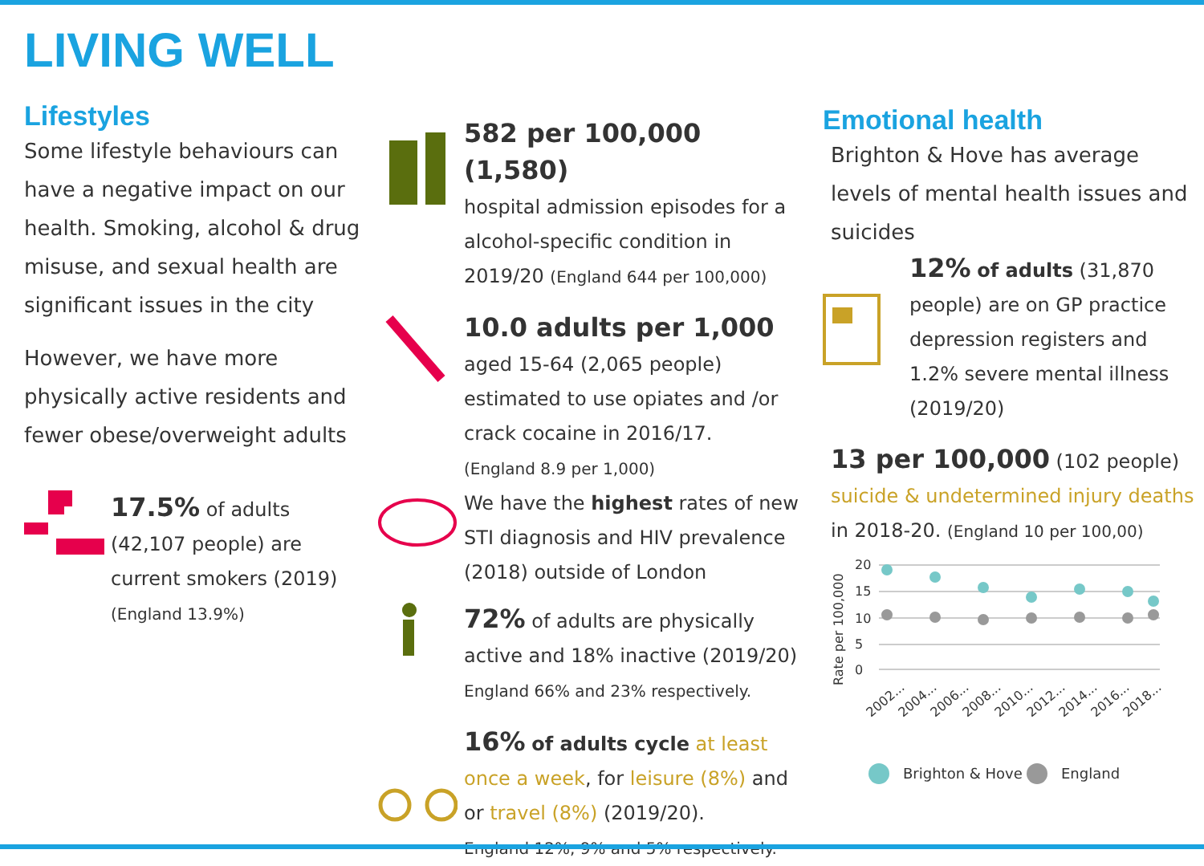LIVING WELL
Lifestyles
Some lifestyle behaviours can have a negative impact on our health. Smoking, alcohol & drug misuse, and sexual health are significant issues in the city
However, we have more physically active residents and fewer obese/overweight adults
17.5% of adults (42,107 people) are current smokers (2019)
(England 13.9%)
582 per 100,000 (1,580)
hospital admission episodes for a alcohol-specific condition in 2019/20 (England 644 per 100,000)
10.0 adults per 1,000 aged 15-64 (2,065 people) estimated to use opiates and /or crack cocaine in 2016/17.
(England 8.9 per 1,000)
We have the highest rates of new STI diagnosis and HIV prevalence (2018) outside of London
72% of adults are physically active and 18% inactive (2019/20)
England 66% and 23% respectively.
16% of adults cycle at least once a week, for leisure (8%) and or travel (8%) (2019/20).
England 12%, 9% and 5% respectively.
Emotional health
Brighton & Hove has average levels of mental health issues and suicides
12% of adults (31,870 people) are on GP practice depression registers and 1.2% severe mental illness (2019/20)
13 per 100,000 (102 people)
suicide & undetermined injury deaths
in 2018-20. (England 10 per 100,00)
Rate per 100,000
20
15
10
5
0
2002...
2004...
2006...
2008...
2010...
2012...
2014...
2016...
2018...
Brighton & Hove
England